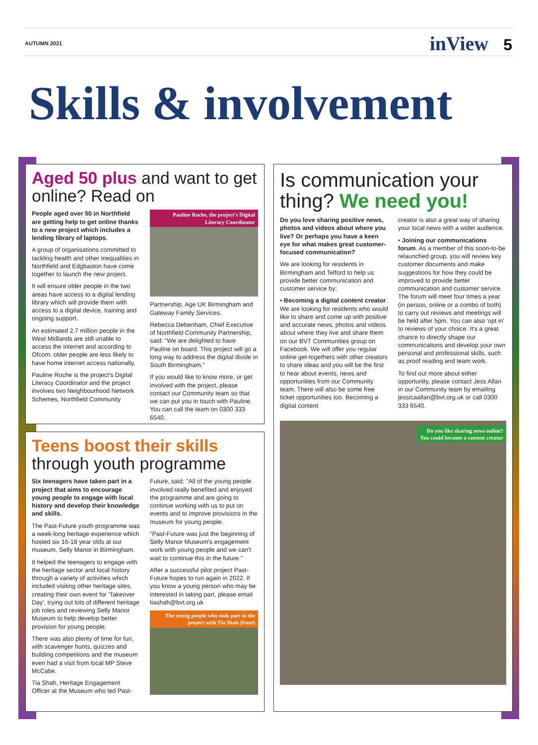AUTUMN 2021 inView 5
Skills & involvement
Aged 50 plus and want to get online? Read on
People aged over 50 in Northfield are getting help to get online thanks to a new project which includes a lending library of laptops.
A group of organisations committed to tackling health and other inequalities in Northfield and Edgbaston have come together to launch the new project.
It will ensure older people in the two areas have access to a digital lending library which will provide them with access to a digital device, training and ongoing support.
An estimated 2.7 million people in the West Midlands are still unable to access the internet and according to Ofcom, older people are less likely to have home internet access nationally.
Pauline Roche is the project's Digital Literacy Coordinator and the project involves two Neighbourhood Network Schemes, Northfield Community
Pauline Roche, the project's Digital Literacy Coordinator
Partnership, Age UK Birmingham and Gateway Family Services.
Rebecca Debenham, Chief Executive of Northfield Community Partnership, said: "We are delighted to have Pauline on board. This project will go a long way to address the digital divide in South Birmingham."
If you would like to know more, or get involved with the project, please contact our Community team so that we can put you in touch with Pauline. You can call the team on 0300 333 6540.
Teens boost their skills through youth programme
Six teenagers have taken part in a project that aims to encourage young people to engage with local history and develop their knowledge and skills.
The Past-Future youth programme was a week-long heritage experience which hosted six 16-18 year olds at our museum, Selly Manor in Birmingham.
It helped the teenagers to engage with the heritage sector and local history through a variety of activities which included visiting other heritage sites, creating their own event for 'Takeover Day', trying out lots of different heritage job roles and reviewing Selly Manor Museum to help develop better provision for young people.
There was also plenty of time for fun, with scavenger hunts, quizzes and building competitions and the museum even had a visit from local MP Steve McCabe.
Tia Shah, Heritage Engagement Officer at the Museum who led Past-
Future, said: "All of the young people involved really benefited and enjoyed the programme and are going to continue working with us to put on events and to improve provisions in the museum for young people.
"Past-Future was just the beginning of Selly Manor Museum's engagement work with young people and we can't wait to continue this in the future."
After a successful pilot project Past-Future hopes to run again in 2022. If you know a young person who may be interested in taking part, please email tiashah@bvt.org.uk
The young people who took part in the project with Tia Shah (front)
Is communication your thing? We need you!
Do you love sharing positive news, photos and videos about where you live? Or perhaps you have a keen eye for what makes great customer-focused communication?
We are looking for residents in Birmingham and Telford to help us provide better communication and customer service by;
• Becoming a digital content creator. We are looking for residents who would like to share and come up with positive and accurate news, photos and videos about where they live and share them on our BVT Communities group on Facebook. We will offer you regular online get-togethers with other creators to share ideas and you will be the first to hear about events, news and opportunities from our Community team. There will also be some free ticket opportunities too. Becoming a digital content
creator is also a great way of sharing your local news with a wider audience.
• Joining our communications forum. As a member of this soon-to-be relaunched group, you will review key customer documents and make suggestions for how they could be improved to provide better communication and customer service. The forum will meet four times a year (in person, online or a combo of both) to carry out reviews and meetings will be held after 5pm. You can also 'opt in' to reviews of your choice. It's a great chance to directly shape our communications and develop your own personal and professional skills, such as proof reading and team work.
To find out more about either opportunity, please contact Jess Allan in our Community team by emailing jessicaallan@bvt.org.uk or call 0300 333 6540.
Do you like sharing news online?
You could become a content creator